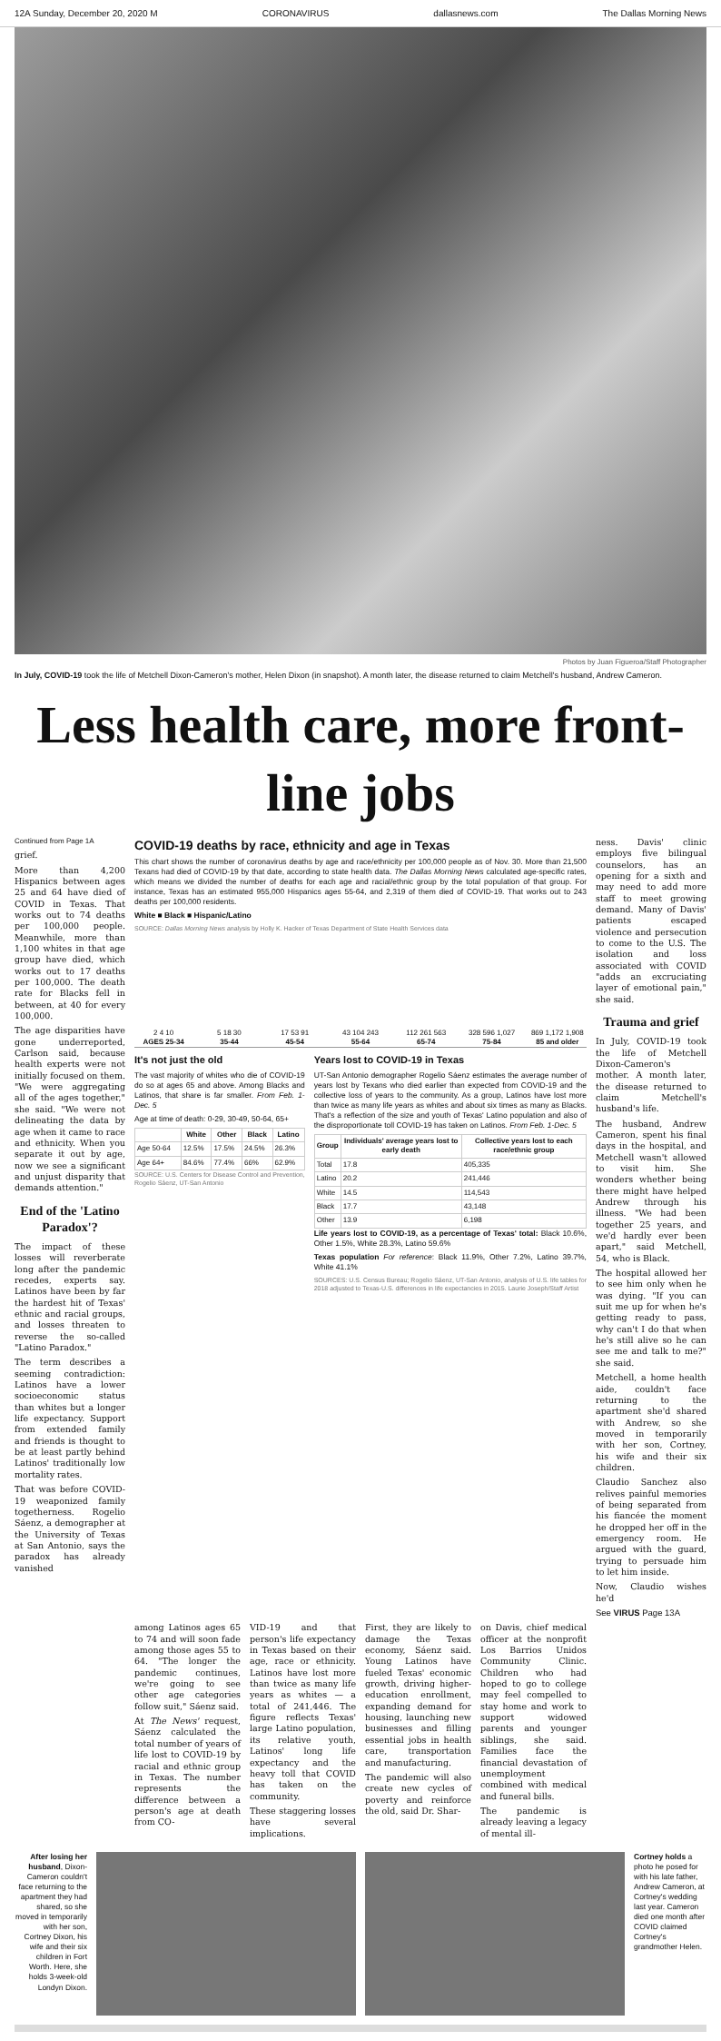12A Sunday, December 20, 2020 M CORONAVIRUS dallasnews.com The Dallas Morning News
Photos by Juan Figueroa/Staff Photographer
In July, COVID-19 took the life of Metchell Dixon-Cameron's mother, Helen Dixon (in snapshot). A month later, the disease returned to claim Metchell's husband, Andrew Cameron.
Less health care, more front-line jobs
Continued from Page 1A
grief.
More than 4,200 Hispanics between ages 25 and 64 have died of COVID in Texas. That works out to 74 deaths per 100,000 people. Meanwhile, more than 1,100 whites in that age group have died, which works out to 17 deaths per 100,000. The death rate for Blacks fell in between, at 40 for every 100,000.
The age disparities have gone underreported, Carlson said, because health experts were not initially focused on them. "We were aggregating all of the ages together," she said. "We were not delineating the data by age when it came to race and ethnicity. When you separate it out by age, now we see a significant and unjust disparity that demands attention."
End of the 'Latino Paradox'?
The impact of these losses will reverberate long after the pandemic recedes, experts say. Latinos have been by far the hardest hit of Texas' ethnic and racial groups, and losses threaten to reverse the so-called "Latino Paradox."
The term describes a seeming contradiction: Latinos have a lower socioeconomic status than whites but a longer life expectancy. Support from extended family and friends is thought to be at least partly behind Latinos' traditionally low mortality rates.
That was before COVID-19 weaponized family togetherness. Rogelio Sáenz, a demographer at the University of Texas at San Antonio, says the paradox has already vanished
COVID-19 deaths by race, ethnicity and age in Texas
This chart shows the number of coronavirus deaths by age and race/ethnicity per 100,000 people as of Nov. 30. More than 21,500 Texans had died of COVID-19 by that date, according to state health data. The Dallas Morning News calculated age-specific rates, which means we divided the number of deaths for each age and racial/ethnic group by the total population of that group. For instance, Texas has an estimated 955,000 Hispanics ages 55-64, and 2,319 of them died of COVID-19. That works out to 243 deaths per 100,000 residents.
White ■ Black ■ Hispanic/Latino
SOURCE: Dallas Morning News analysis by Holly K. Hacker of Texas Department of State Health Services data
2 4 10
AGES 25-34
5 18 30
35-44
17 53 91
45-54
43 104 243
55-64
112 261 563
65-74
328 596 1,027
75-84
869 1,172 1,908
85 and older
It's not just the old
The vast majority of whites who die of COVID-19 do so at ages 65 and above. Among Blacks and Latinos, that share is far smaller. From Feb. 1-Dec. 5
Age at time of death: 0-29, 30-49, 50-64, 65+
| | White | Other | Black | Latino |
| --- | --- | --- | --- | --- |
| Age 50-64 | 12.5% | 17.5% | 24.5% | 26.3% |
| Age 64+ | 84.6% | 77.4% | 66% | 62.9% |
SOURCE: U.S. Centers for Disease Control and Prevention, Rogelio Sáenz, UT-San Antonio
Years lost to COVID-19 in Texas
UT-San Antonio demographer Rogelio Sáenz estimates the average number of years lost by Texans who died earlier than expected from COVID-19 and the collective loss of years to the community. As a group, Latinos have lost more than twice as many life years as whites and about six times as many as Blacks. That's a reflection of the size and youth of Texas' Latino population and also of the disproportionate toll COVID-19 has taken on Latinos. From Feb. 1-Dec. 5
| Group | Individuals' average years lost to early death | Collective years lost to each race/ethnic group |
| --- | --- | --- |
| Total | 17.8 | 405,335 |
| Latino | 20.2 | 241,446 |
| White | 14.5 | 114,543 |
| Black | 17.7 | 43,148 |
| Other | 13.9 | 6,198 |
Life years lost to COVID-19, as a percentage of Texas' total: Black 10.6%, Other 1.5%, White 28.3%, Latino 59.6%
Texas population For reference: Black 11.9%, Other 7.2%, Latino 39.7%, White 41.1%
SOURCES: U.S. Census Bureau; Rogelio Sáenz, UT-San Antonio, analysis of U.S. life tables for 2018 adjusted to Texas-U.S. differences in life expectancies in 2015. Laurie Joseph/Staff Artist
ness. Davis' clinic employs five bilingual counselors, has an opening for a sixth and may need to add more staff to meet growing demand. Many of Davis' patients escaped violence and persecution to come to the U.S. The isolation and loss associated with COVID "adds an excruciating layer of emotional pain," she said.
Trauma and grief
In July, COVID-19 took the life of Metchell Dixon-Cameron's mother. A month later, the disease returned to claim Metchell's husband's life.
The husband, Andrew Cameron, spent his final days in the hospital, and Metchell wasn't allowed to visit him. She wonders whether being there might have helped Andrew through his illness. "We had been together 25 years, and we'd hardly ever been apart," said Metchell, 54, who is Black.
The hospital allowed her to see him only when he was dying. "If you can suit me up for when he's getting ready to pass, why can't I do that when he's still alive so he can see me and talk to me?" she said.
Metchell, a home health aide, couldn't face returning to the apartment she'd shared with Andrew, so she moved in temporarily with her son, Cortney, his wife and their six children.
Claudio Sanchez also relives painful memories of being separated from his fiancée the moment he dropped her off in the emergency room. He argued with the guard, trying to persuade him to let him inside.
Now, Claudio wishes he'd
See VIRUS Page 13A
among Latinos ages 65 to 74 and will soon fade among those ages 55 to 64. "The longer the pandemic continues, we're going to see other age categories follow suit," Sáenz said.
At The News' request, Sáenz calculated the total number of years of life lost to COVID-19 by racial and ethnic group in Texas. The number represents the difference between a person's age at death from CO-
VID-19 and that person's life expectancy in Texas based on their age, race or ethnicity. Latinos have lost more than twice as many life years as whites — a total of 241,446. The figure reflects Texas' large Latino population, its relative youth, Latinos' long life expectancy and the heavy toll that COVID has taken on the community.
These staggering losses have several implications.
First, they are likely to damage the Texas economy, Sáenz said. Young Latinos have fueled Texas' economic growth, driving higher-education enrollment, expanding demand for housing, launching new businesses and filling essential jobs in health care, transportation and manufacturing.
The pandemic will also create new cycles of poverty and reinforce the old, said Dr. Shar-
on Davis, chief medical officer at the nonprofit Los Barrios Unidos Community Clinic. Children who had hoped to go to college may feel compelled to stay home and work to support widowed parents and younger siblings, she said. Families face the financial devastation of unemployment combined with medical and funeral bills.
The pandemic is already leaving a legacy of mental ill-
After losing her husband, Dixon-Cameron couldn't face returning to the apartment they had shared, so she moved in temporarily with her son, Cortney Dixon, his wife and their six children in Fort Worth. Here, she holds 3-week-old Londyn Dixon.
Cortney holds a photo he posed for with his late father, Andrew Cameron, at Cortney's wedding last year. Cameron died one month after COVID claimed Cortney's grandmother Helen.